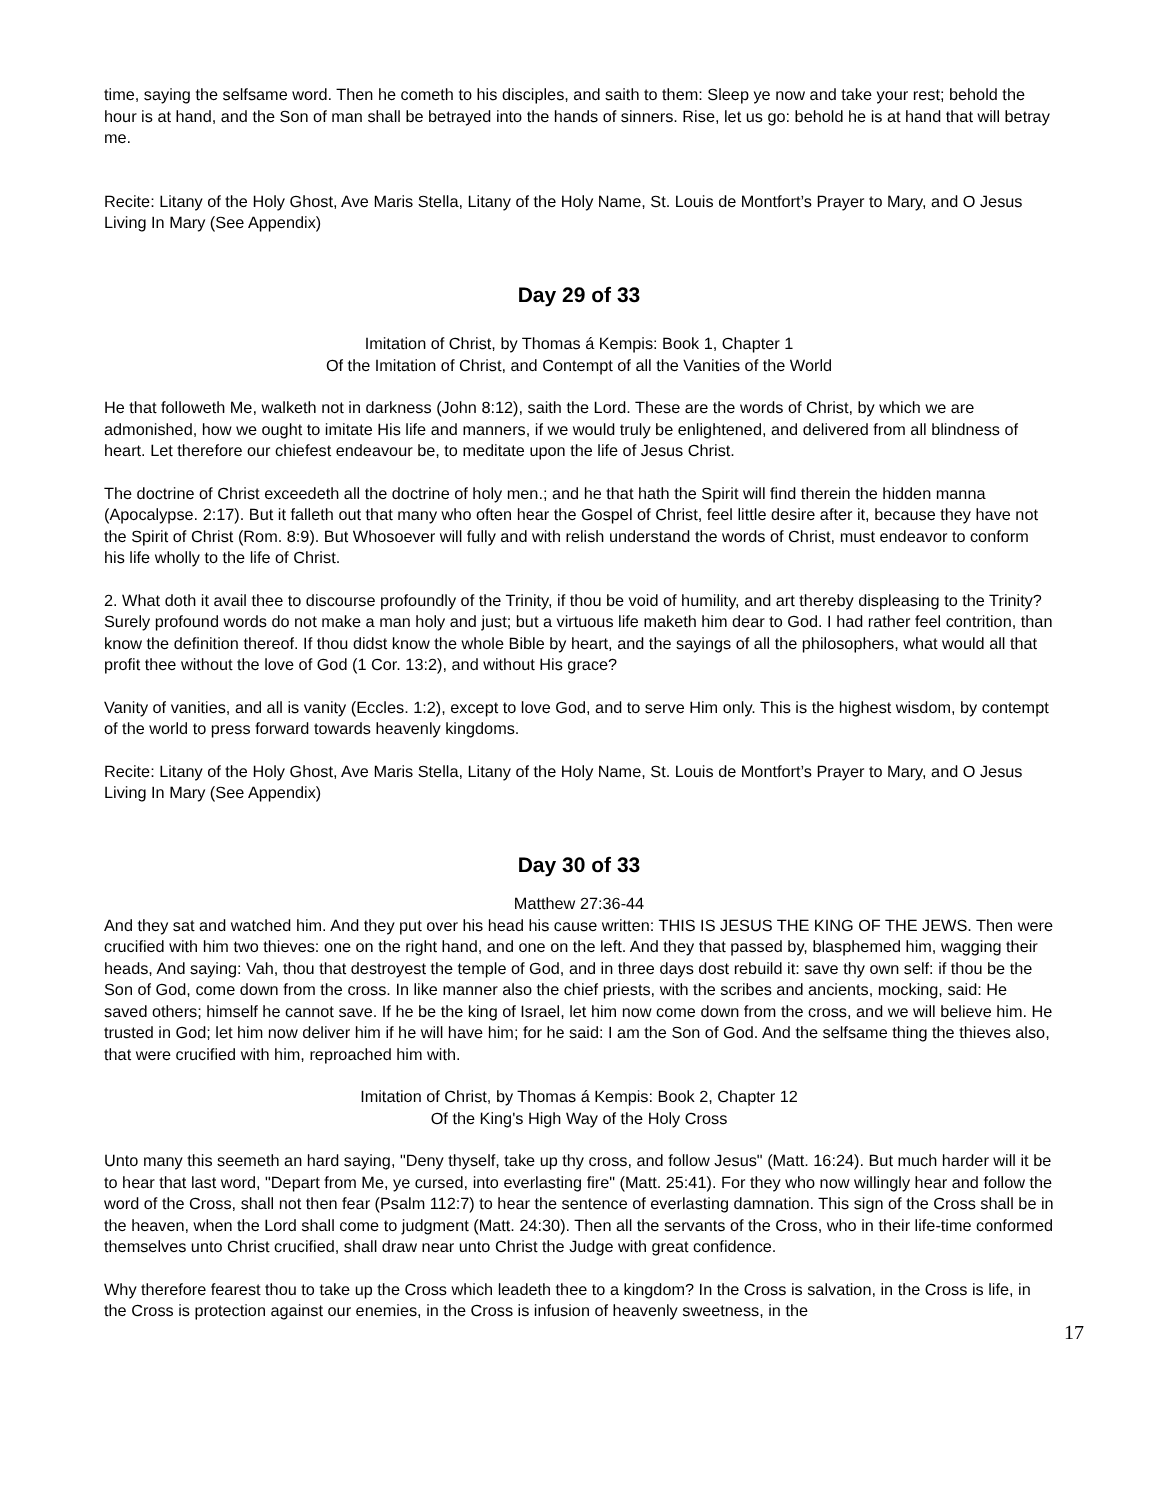time, saying the selfsame word. Then he cometh to his disciples, and saith to them: Sleep ye now and take your rest; behold the hour is at hand, and the Son of man shall be betrayed into the hands of sinners. Rise, let us go: behold he is at hand that will betray me.
Recite: Litany of the Holy Ghost, Ave Maris Stella, Litany of the Holy Name, St. Louis de Montfort’s Prayer to Mary, and O Jesus Living In Mary (See Appendix)
Day 29 of 33
Imitation of Christ, by Thomas á Kempis: Book 1, Chapter 1
Of the Imitation of Christ, and Contempt of all the Vanities of the World
He that followeth Me, walketh not in darkness (John 8:12), saith the Lord. These are the words of Christ, by which we are admonished, how we ought to imitate His life and manners, if we would truly be enlightened, and delivered from all blindness of heart. Let therefore our chiefest endeavour be, to meditate upon the life of Jesus Christ.
The doctrine of Christ exceedeth all the doctrine of holy men.; and he that hath the Spirit will find therein the hidden manna (Apocalypse. 2:17). But it falleth out that many who often hear the Gospel of Christ, feel little desire after it, because they have not the Spirit of Christ (Rom. 8:9). But Whosoever will fully and with relish understand the words of Christ, must endeavor to conform his life wholly to the life of Christ.
2. What doth it avail thee to discourse profoundly of the Trinity, if thou be void of humility, and art thereby displeasing to the Trinity? Surely profound words do not make a man holy and just; but a virtuous life maketh him dear to God. I had rather feel contrition, than know the definition thereof. If thou didst know the whole Bible by heart, and the sayings of all the philosophers, what would all that profit thee without the love of God (1 Cor. 13:2), and without His grace?
Vanity of vanities, and all is vanity (Eccles. 1:2), except to love God, and to serve Him only. This is the highest wisdom, by contempt of the world to press forward towards heavenly kingdoms.
Recite: Litany of the Holy Ghost, Ave Maris Stella, Litany of the Holy Name, St. Louis de Montfort’s Prayer to Mary, and O Jesus Living In Mary (See Appendix)
Day 30 of 33
Matthew 27:36-44
And they sat and watched him. And they put over his head his cause written: THIS IS JESUS THE KING OF THE JEWS. Then were crucified with him two thieves: one on the right hand, and one on the left. And they that passed by, blasphemed him, wagging their heads, And saying: Vah, thou that destroyest the temple of God, and in three days dost rebuild it: save thy own self: if thou be the Son of God, come down from the cross. In like manner also the chief priests, with the scribes and ancients, mocking, said: He saved others; himself he cannot save. If he be the king of Israel, let him now come down from the cross, and we will believe him. He trusted in God; let him now deliver him if he will have him; for he said: I am the Son of God. And the selfsame thing the thieves also, that were crucified with him, reproached him with.
Imitation of Christ, by Thomas á Kempis: Book 2, Chapter 12
Of the King's High Way of the Holy Cross
Unto many this seemeth an hard saying, "Deny thyself, take up thy cross, and follow Jesus" (Matt. 16:24). But much harder will it be to hear that last word, "Depart from Me, ye cursed, into everlasting fire" (Matt. 25:41). For they who now willingly hear and follow the word of the Cross, shall not then fear (Psalm 112:7) to hear the sentence of everlasting damnation. This sign of the Cross shall be in the heaven, when the Lord shall come to judgment (Matt. 24:30). Then all the servants of the Cross, who in their life-time conformed themselves unto Christ crucified, shall draw near unto Christ the Judge with great confidence.
Why therefore fearest thou to take up the Cross which leadeth thee to a kingdom? In the Cross is salvation, in the Cross is life, in the Cross is protection against our enemies, in the Cross is infusion of heavenly sweetness, in the
17